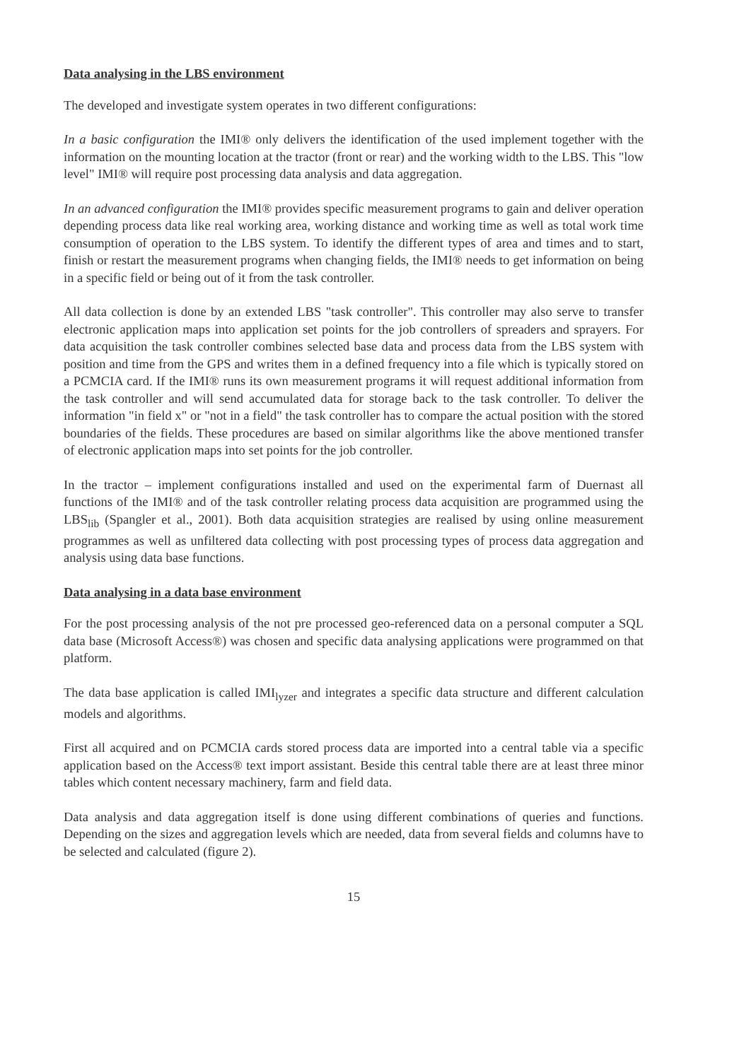Data analysing in the LBS environment
The developed and investigate system operates in two different configurations:
In a basic configuration the IMI® only delivers the identification of the used implement together with the information on the mounting location at the tractor (front or rear) and the working width to the LBS. This "low level" IMI® will require post processing data analysis and data aggregation.
In an advanced configuration the IMI® provides specific measurement programs to gain and deliver operation depending process data like real working area, working distance and working time as well as total work time consumption of operation to the LBS system. To identify the different types of area and times and to start, finish or restart the measurement programs when changing fields, the IMI® needs to get information on being in a specific field or being out of it from the task controller.
All data collection is done by an extended LBS "task controller". This controller may also serve to transfer electronic application maps into application set points for the job controllers of spreaders and sprayers. For data acquisition the task controller combines selected base data and process data from the LBS system with position and time from the GPS and writes them in a defined frequency into a file which is typically stored on a PCMCIA card. If the IMI® runs its own measurement programs it will request additional information from the task controller and will send accumulated data for storage back to the task controller. To deliver the information "in field x" or "not in a field" the task controller has to compare the actual position with the stored boundaries of the fields. These procedures are based on similar algorithms like the above mentioned transfer of electronic application maps into set points for the job controller.
In the tractor – implement configurations installed and used on the experimental farm of Duernast all functions of the IMI® and of the task controller relating process data acquisition are programmed using the LBS<sub>lib</sub> (Spangler et al., 2001). Both data acquisition strategies are realised by using online measurement programmes as well as unfiltered data collecting with post processing types of process data aggregation and analysis using data base functions.
Data analysing in a data base environment
For the post processing analysis of the not pre processed geo-referenced data on a personal computer a SQL data base (Microsoft Access®) was chosen and specific data analysing applications were programmed on that platform.
The data base application is called IMI<sub>lyzer</sub> and integrates a specific data structure and different calculation models and algorithms.
First all acquired and on PCMCIA cards stored process data are imported into a central table via a specific application based on the Access® text import assistant. Beside this central table there are at least three minor tables which content necessary machinery, farm and field data.
Data analysis and data aggregation itself is done using different combinations of queries and functions. Depending on the sizes and aggregation levels which are needed, data from several fields and columns have to be selected and calculated (figure 2).
15